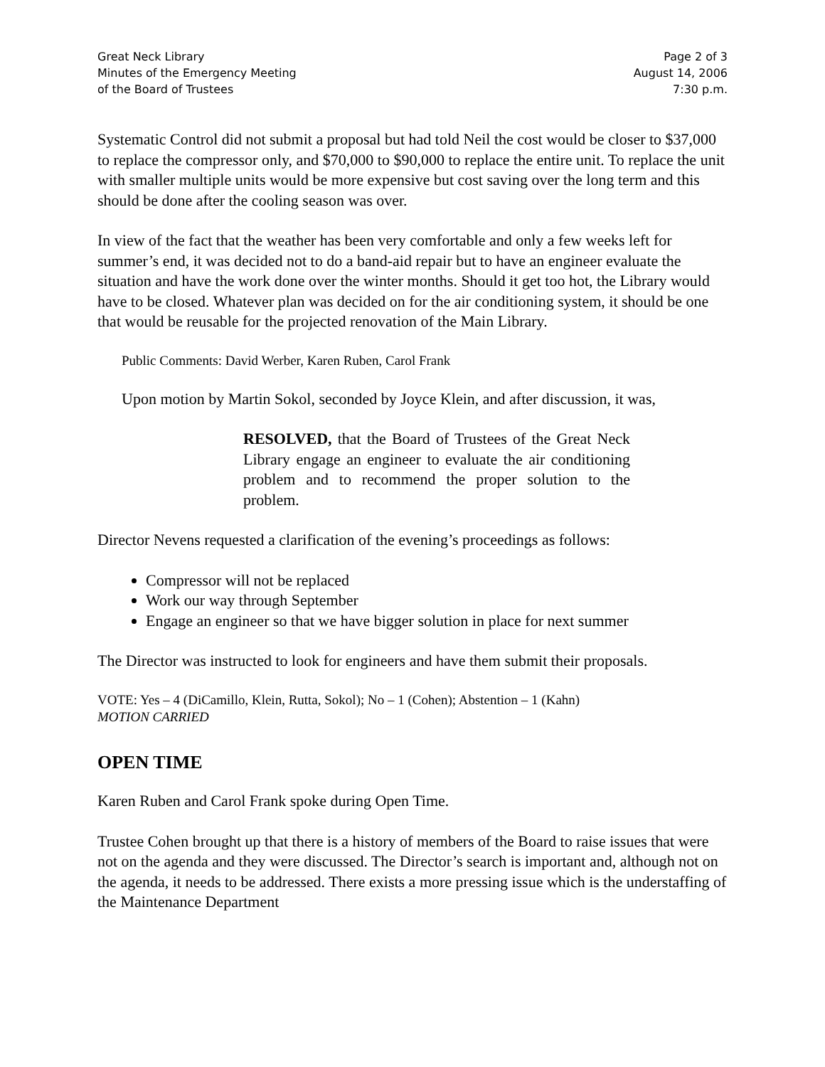Great Neck Library
Minutes of the Emergency Meeting
of the Board of Trustees
Page 2 of 3
August 14, 2006
7:30 p.m.
Systematic Control did not submit a proposal but had told Neil the cost would be closer to $37,000 to replace the compressor only, and $70,000 to $90,000 to replace the entire unit. To replace the unit with smaller multiple units would be more expensive but cost saving over the long term and this should be done after the cooling season was over.
In view of the fact that the weather has been very comfortable and only a few weeks left for summer’s end, it was decided not to do a band-aid repair but to have an engineer evaluate the situation and have the work done over the winter months. Should it get too hot, the Library would have to be closed. Whatever plan was decided on for the air conditioning system, it should be one that would be reusable for the projected renovation of the Main Library.
Public Comments: David Werber, Karen Ruben, Carol Frank
Upon motion by Martin Sokol, seconded by Joyce Klein, and after discussion, it was,
RESOLVED, that the Board of Trustees of the Great Neck Library engage an engineer to evaluate the air conditioning problem and to recommend the proper solution to the problem.
Director Nevens requested a clarification of the evening’s proceedings as follows:
Compressor will not be replaced
Work our way through September
Engage an engineer so that we have bigger solution in place for next summer
The Director was instructed to look for engineers and have them submit their proposals.
VOTE: Yes – 4 (DiCamillo, Klein, Rutta, Sokol); No – 1 (Cohen); Abstention – 1 (Kahn)
MOTION CARRIED
OPEN TIME
Karen Ruben and Carol Frank spoke during Open Time.
Trustee Cohen brought up that there is a history of members of the Board to raise issues that were not on the agenda and they were discussed. The Director’s search is important and, although not on the agenda, it needs to be addressed. There exists a more pressing issue which is the understaffing of the Maintenance Department